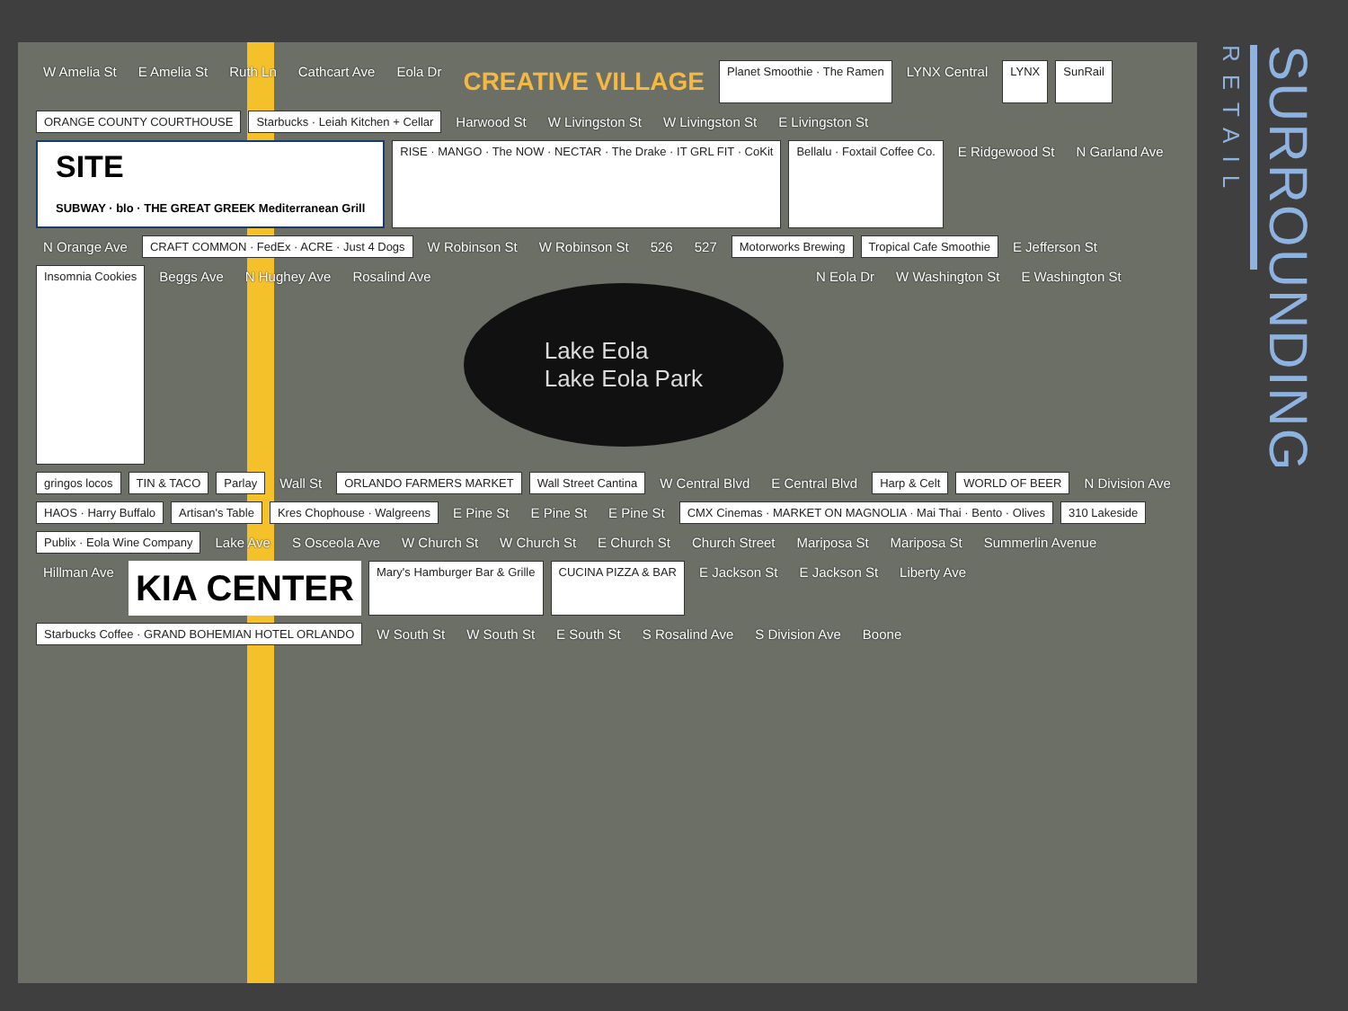W Amelia St E Amelia St Ruth Ln Cathcart Ave Eola Dr CREATIVE VILLAGE Planet Smoothie · The Ramen LYNX Central LYNX SunRail ORANGE COUNTY COURTHOUSE Starbucks · Leiah Kitchen + Cellar Harwood St W Livingston St W Livingston St E Livingston St SITE
SUBWAY · blo · THE GREAT GREEK Mediterranean Grill RISE · MANGO · The NOW · NECTAR · The Drake · IT GRL FIT · CoKit Bellalu · Foxtail Coffee Co. E Ridgewood St N Garland Ave N Orange Ave CRAFT COMMON · FedEx · ACRE · Just 4 Dogs W Robinson St W Robinson St 526 527 Motorworks Brewing Tropical Cafe Smoothie E Jefferson St Insomnia Cookies Beggs Ave N Hughey Ave Rosalind Ave Lake Eola
Lake Eola Park N Eola Dr W Washington St E Washington St gringos locos TIN & TACO Parlay Wall St ORLANDO FARMERS MARKET Wall Street Cantina W Central Blvd E Central Blvd Harp & Celt WORLD OF BEER N Division Ave HAOS · Harry Buffalo Artisan's Table Kres Chophouse · Walgreens E Pine St E Pine St E Pine St CMX Cinemas · MARKET ON MAGNOLIA · Mai Thai · Bento · Olives 310 Lakeside Publix · Eola Wine Company Lake Ave S Osceola Ave W Church St W Church St E Church St Church Street Mariposa St Mariposa St Summerlin Avenue Hillman Ave KIA CENTER Mary's Hamburger Bar & Grille CUCINA PIZZA & BAR E Jackson St E Jackson St Liberty Ave Starbucks Coffee · GRAND BOHEMIAN HOTEL ORLANDO W South St W South St E South St S Rosalind Ave S Division Ave Boone
SURROUNDING
RETAIL